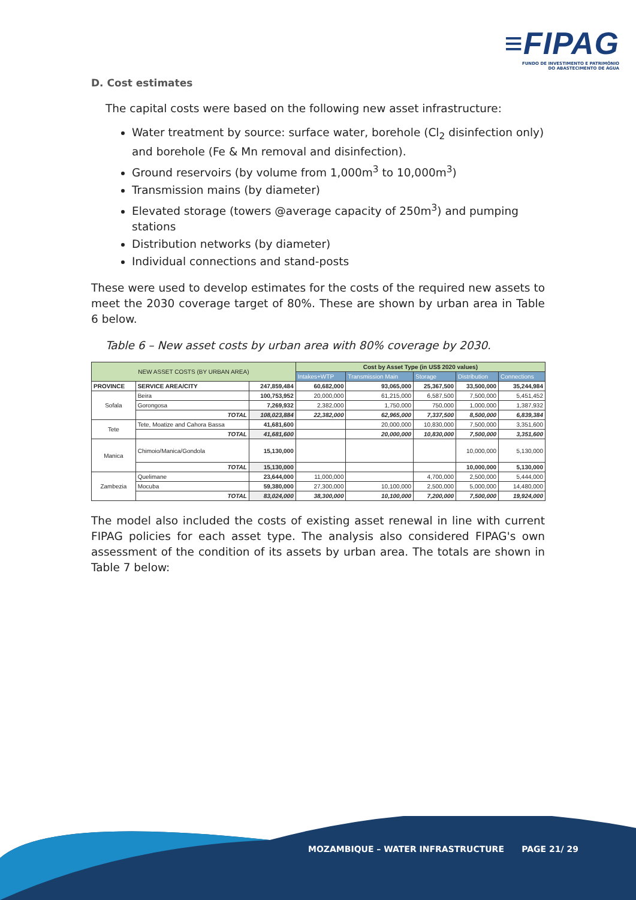≡FIPAG
FUNDO DE INVESTIMENTO E PATRIMÓNIO
DO ABASTECIMENTO DE ÁGUA
D. Cost estimates
The capital costs were based on the following new asset infrastructure:
Water treatment by source: surface water, borehole (Cl<sub>2</sub> disinfection only) and borehole (Fe & Mn removal and disinfection).
Ground reservoirs (by volume from 1,000m<sup>3</sup> to 10,000m<sup>3</sup>)
Transmission mains (by diameter)
Elevated storage (towers @average capacity of 250m<sup>3</sup>) and pumping stations
Distribution networks (by diameter)
Individual connections and stand-posts
These were used to develop estimates for the costs of the required new assets to meet the 2030 coverage target of 80%. These are shown by urban area in Table 6 below.
Table 6 – New asset costs by urban area with 80% coverage by 2030.
| NEW ASSET COSTS (BY URBAN AREA) | | | Cost by Asset Type (in US$ 2020 values) | | | | |
| --- | --- | --- | --- | --- | --- | --- | --- |
| | | | Intakes+WTP | Transmission Main | Storage | Distribution | Connections |
| PROVINCE | SERVICE AREA/CITY | 247,859,484 | 60,682,000 | 93,065,000 | 25,367,500 | 33,500,000 | 35,244,984 |
| Sofala | Beira | 100,753,952 | 20,000,000 | 61,215,000 | 6,587,500 | 7,500,000 | 5,451,452 |
| | Gorongosa | 7,269,932 | 2,382,000 | 1,750,000 | 750,000 | 1,000,000 | 1,387,932 |
| | TOTAL | 108,023,884 | 22,382,000 | 62,965,000 | 7,337,500 | 8,500,000 | 6,839,384 |
| Tete | Tete, Moatize and Cahora Bassa | 41,681,600 | | 20,000,000 | 10,830,000 | 7,500,000 | 3,351,600 |
| | TOTAL | 41,681,600 | | 20,000,000 | 10,830,000 | 7,500,000 | 3,351,600 |
| Manica | Chimoio/Manica/Gondola | 15,130,000 | | | | 10,000,000 | 5,130,000 |
| | TOTAL | 15,130,000 | | | | 10,000,000 | 5,130,000 |
| Zambezia | Quelimane | 23,644,000 | 11,000,000 | | 4,700,000 | 2,500,000 | 5,444,000 |
| | Mocuba | 59,380,000 | 27,300,000 | 10,100,000 | 2,500,000 | 5,000,000 | 14,480,000 |
| | TOTAL | 83,024,000 | 38,300,000 | 10,100,000 | 7,200,000 | 7,500,000 | 19,924,000 |
The model also included the costs of existing asset renewal in line with current FIPAG policies for each asset type. The analysis also considered FIPAG's own assessment of the condition of its assets by urban area. The totals are shown in Table 7 below:
MOZAMBIQUE – WATER INFRASTRUCTURE PAGE 21/ 29